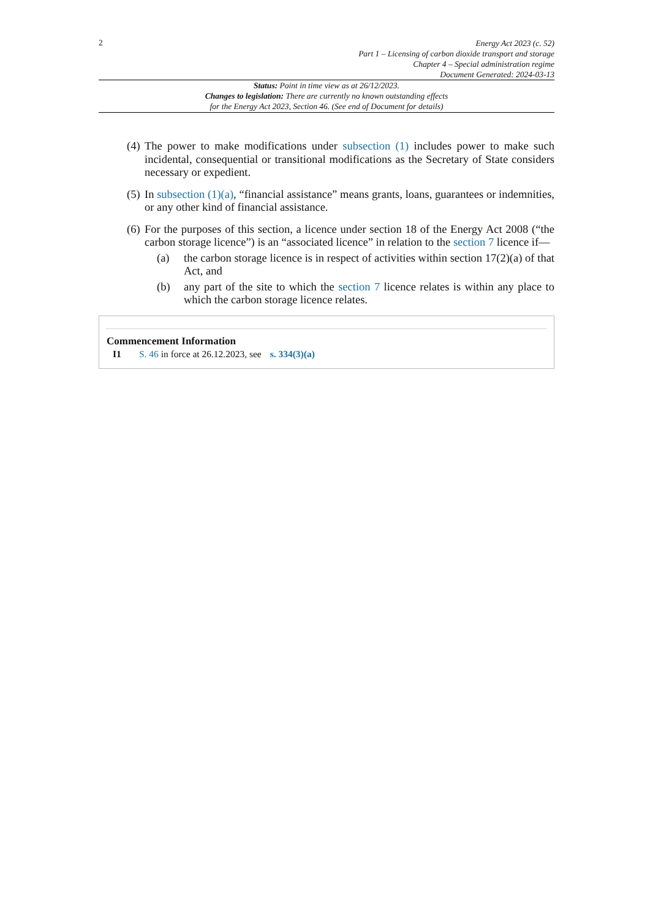2
Energy Act 2023 (c. 52)
Part 1 – Licensing of carbon dioxide transport and storage
Chapter 4 – Special administration regime
Document Generated: 2024-03-13
Status: Point in time view as at 26/12/2023.
Changes to legislation: There are currently no known outstanding effects
for the Energy Act 2023, Section 46. (See end of Document for details)
(4) The power to make modifications under subsection (1) includes power to make such incidental, consequential or transitional modifications as the Secretary of State considers necessary or expedient.
(5) In subsection (1)(a), “financial assistance” means grants, loans, guarantees or indemnities, or any other kind of financial assistance.
(6)
For the purposes of this section, a licence under section 18 of the Energy Act 2008 (“the carbon storage licence”) is an “associated licence” in relation to the section 7 licence if—
(a) the carbon storage licence is in respect of activities within section 17(2)(a) of that Act, and
(b) any part of the site to which the section 7 licence relates is within any place to which the carbon storage licence relates.
Commencement Information
I1 S. 46 in force at 26.12.2023, see s. 334(3)(a)